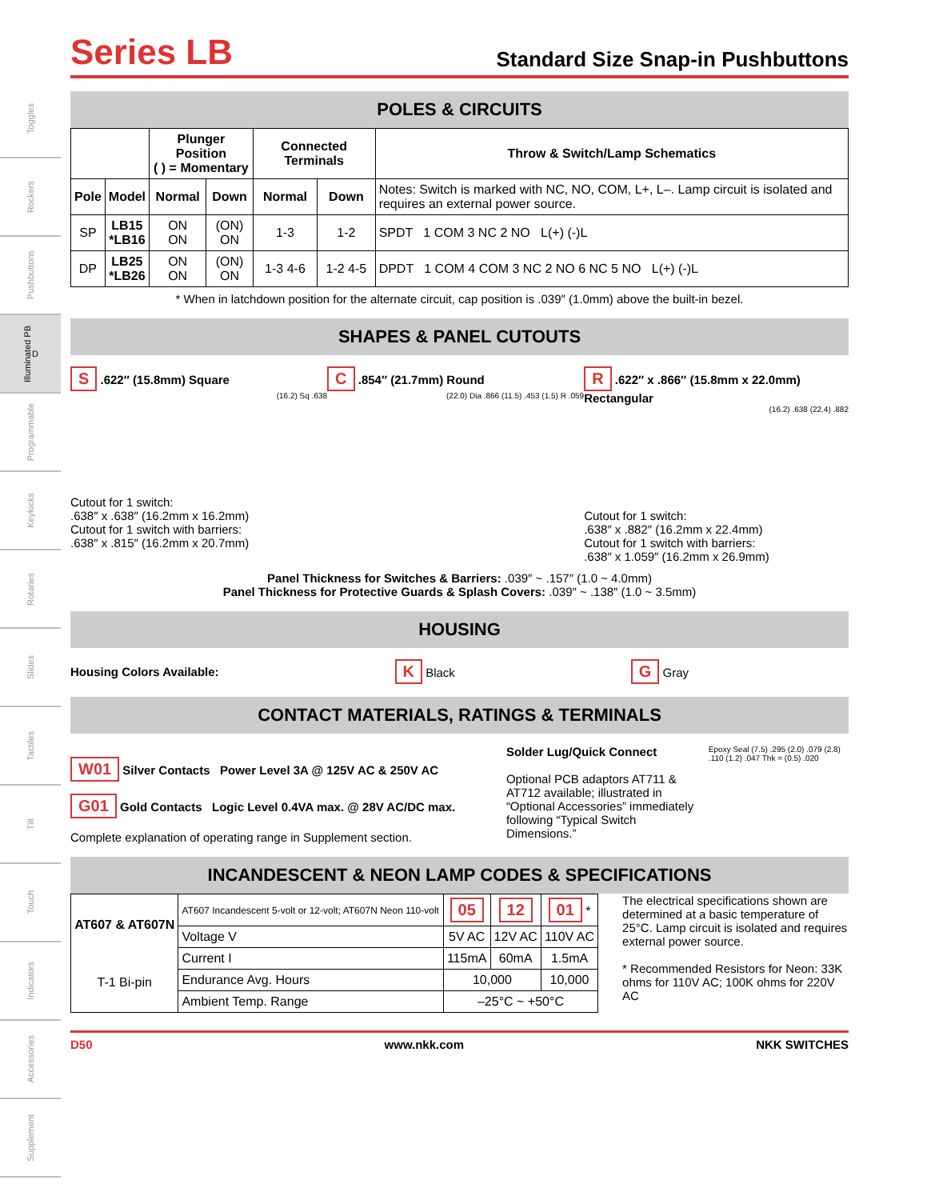Toggles
Rockers
Pushbuttons
Illuminated PB D
Programmable
Keylocks
Rotaries
Slides
Tactiles
Tilt
Touch
Indicators
Accessories
Supplement
Series LB
Standard Size Snap-in Pushbuttons
POLES & CIRCUITS
| | | Plunger Position ( ) = Momentary | | Connected Terminals | | Throw & Switch/Lamp Schematics |
| --- | --- | --- | --- | --- | --- | --- |
| Pole | Model | Normal | Down | Normal | Down | Notes: Switch is marked with NC, NO, COM, L+, L–. Lamp circuit is isolated and requires an external power source. |
| SP | LB15 *LB16 | ON ON | (ON) ON | 1-3 | 1-2 | SPDT 1 COM 3 NC 2 NO L(+) (-)L |
| DP | LB25 *LB26 | ON ON | (ON) ON | 1-3 4-6 | 1-2 4-5 | DPDT 1 COM 4 COM 3 NC 2 NO 6 NC 5 NO L(+) (-)L |
* When in latchdown position for the alternate circuit, cap position is .039″ (1.0mm) above the built-in bezel.
SHAPES & PANEL CUTOUTS
S .622″ (15.8mm) Square
(16.2) Sq .638
Cutout for 1 switch:
.638″ x .638″ (16.2mm x 16.2mm)
Cutout for 1 switch with barriers:
.638″ x .815″ (16.2mm x 20.7mm)
C .854″ (21.7mm) Round
(22.0) Dia .866 (11.5) .453 (1.5) R .059
R .622″ x .866″ (15.8mm x 22.0mm) Rectangular
(16.2) .638 (22.4) .882
Cutout for 1 switch:
.638″ x .882″ (16.2mm x 22.4mm)
Cutout for 1 switch with barriers:
.638″ x 1.059″ (16.2mm x 26.9mm)
Panel Thickness for Switches & Barriers: .039″ ~ .157″ (1.0 ~ 4.0mm)
Panel Thickness for Protective Guards & Splash Covers: .039″ ~ .138″ (1.0 ~ 3.5mm)
HOUSING
Housing Colors Available: K Black G Gray
CONTACT MATERIALS, RATINGS & TERMINALS
W01 Silver Contacts Power Level 3A @ 125V AC & 250V AC
G01 Gold Contacts Logic Level 0.4VA max. @ 28V AC/DC max.
Complete explanation of operating range in Supplement section.
Solder Lug/Quick Connect
Optional PCB adaptors AT711 & AT712 available; illustrated in “Optional Accessories” immediately following “Typical Switch Dimensions.”
Epoxy Seal (7.5) .295 (2.0) .079 (2.8) .110 (1.2) .047 Thk = (0.5) .020
INCANDESCENT & NEON LAMP CODES & SPECIFICATIONS
| AT607 & AT607N T-1 Bi-pin | AT607 Incandescent 5-volt or 12-volt; AT607N Neon 110-volt | 05 | 12 | 01 * |
| | Voltage V | 5V AC | 12V AC | 110V AC |
| | Current I | 115mA | 60mA | 1.5mA |
| | Endurance Avg. Hours | 10,000 | | 10,000 |
| | Ambient Temp. Range | –25°C ~ +50°C | | |
The electrical specifications shown are determined at a basic temperature of 25°C. Lamp circuit is isolated and requires external power source.
* Recommended Resistors for Neon: 33K ohms for 110V AC; 100K ohms for 220V AC
D50 www.nkk.com NKK SWITCHES